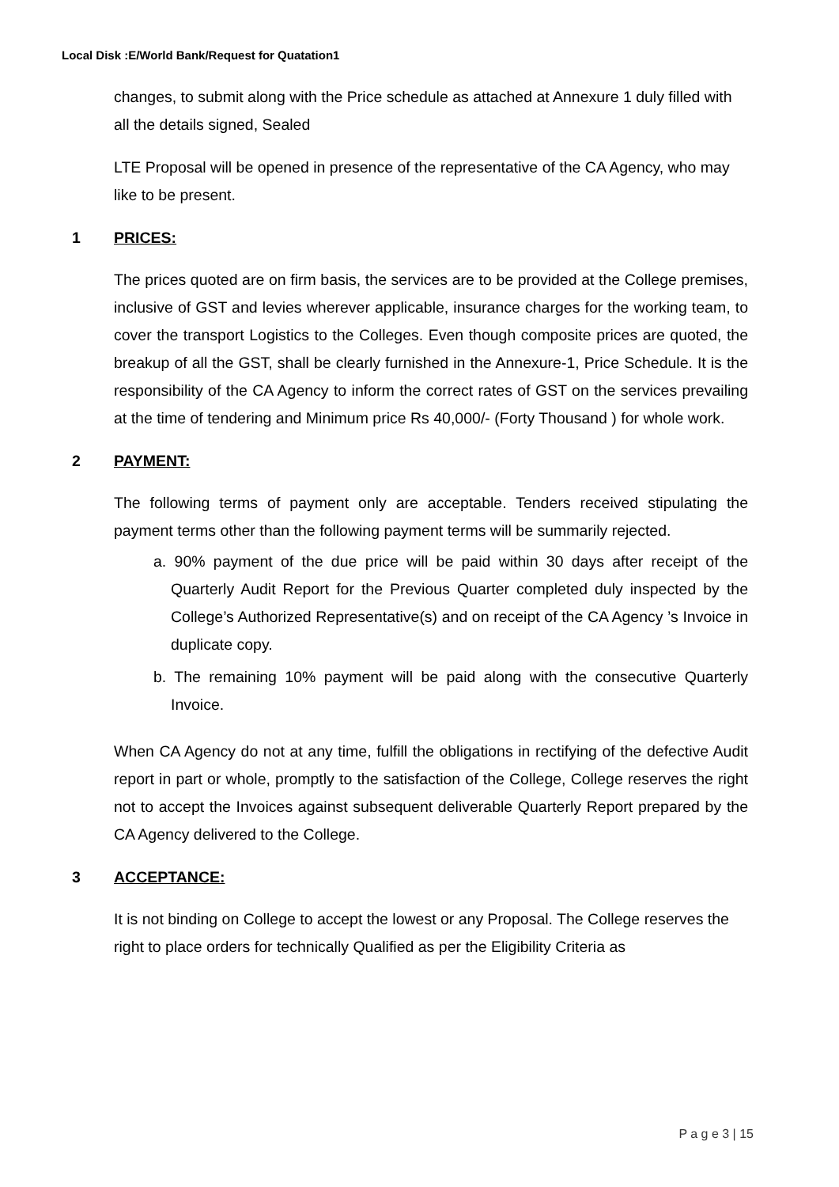Local Disk :E/World Bank/Request for Quatation1
changes, to submit along with the Price schedule as attached at Annexure 1 duly filled with all the details signed, Sealed
LTE Proposal will be opened in presence of the representative of the CA Agency, who may like to be present.
1 PRICES:
The prices quoted are on firm basis, the services are to be provided at the College premises, inclusive of GST and levies wherever applicable, insurance charges for the working team, to cover the transport Logistics to the Colleges. Even though composite prices are quoted, the breakup of all the GST, shall be clearly furnished in the Annexure-1, Price Schedule. It is the responsibility of the CA Agency to inform the correct rates of GST on the services prevailing at the time of tendering and Minimum price Rs 40,000/- (Forty Thousand ) for whole work.
2 PAYMENT:
The following terms of payment only are acceptable. Tenders received stipulating the payment terms other than the following payment terms will be summarily rejected.
a. 90% payment of the due price will be paid within 30 days after receipt of the Quarterly Audit Report for the Previous Quarter completed duly inspected by the College’s Authorized Representative(s) and on receipt of the CA Agency ’s Invoice in duplicate copy.
b. The remaining 10% payment will be paid along with the consecutive Quarterly Invoice.
When CA Agency do not at any time, fulfill the obligations in rectifying of the defective Audit report in part or whole, promptly to the satisfaction of the College, College reserves the right not to accept the Invoices against subsequent deliverable Quarterly Report prepared by the CA Agency delivered to the College.
3 ACCEPTANCE:
It is not binding on College to accept the lowest or any Proposal. The College reserves the right to place orders for technically Qualified as per the Eligibility Criteria as
P a g e 3 | 15